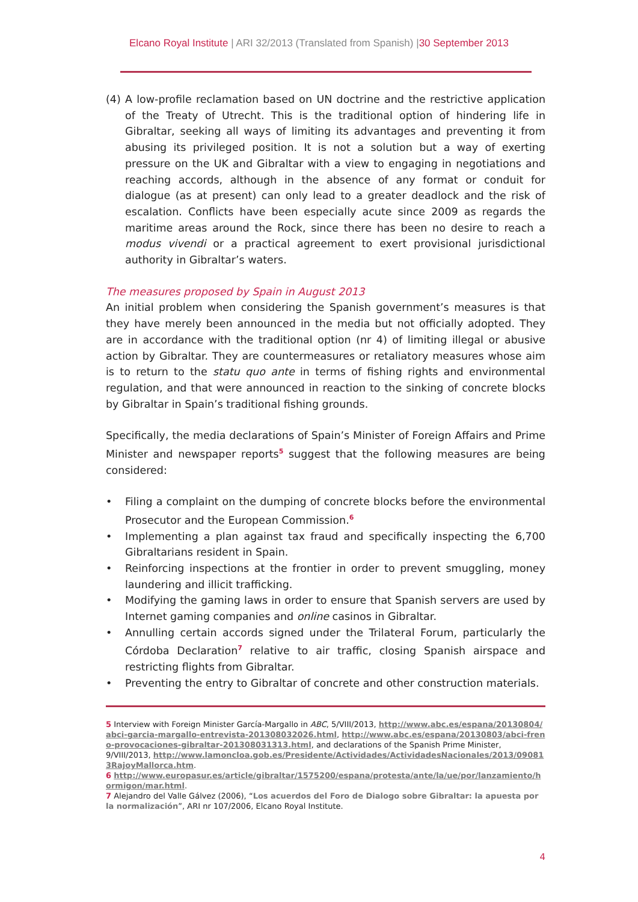Elcano Royal Institute | ARI 32/2013 (Translated from Spanish) |30 September 2013
(4) A low-profile reclamation based on UN doctrine and the restrictive application of the Treaty of Utrecht. This is the traditional option of hindering life in Gibraltar, seeking all ways of limiting its advantages and preventing it from abusing its privileged position. It is not a solution but a way of exerting pressure on the UK and Gibraltar with a view to engaging in negotiations and reaching accords, although in the absence of any format or conduit for dialogue (as at present) can only lead to a greater deadlock and the risk of escalation. Conflicts have been especially acute since 2009 as regards the maritime areas around the Rock, since there has been no desire to reach a modus vivendi or a practical agreement to exert provisional jurisdictional authority in Gibraltar’s waters.
The measures proposed by Spain in August 2013
An initial problem when considering the Spanish government’s measures is that they have merely been announced in the media but not officially adopted. They are in accordance with the traditional option (nr 4) of limiting illegal or abusive action by Gibraltar. They are countermeasures or retaliatory measures whose aim is to return to the statu quo ante in terms of fishing rights and environmental regulation, and that were announced in reaction to the sinking of concrete blocks by Gibraltar in Spain’s traditional fishing grounds.
Specifically, the media declarations of Spain’s Minister of Foreign Affairs and Prime Minister and newspaper reports<sup>5</sup> suggest that the following measures are being considered:
• Filing a complaint on the dumping of concrete blocks before the environmental Prosecutor and the European Commission.<sup>6</sup>
• Implementing a plan against tax fraud and specifically inspecting the 6,700 Gibraltarians resident in Spain.
• Reinforcing inspections at the frontier in order to prevent smuggling, money laundering and illicit trafficking.
• Modifying the gaming laws in order to ensure that Spanish servers are used by Internet gaming companies and online casinos in Gibraltar.
• Annulling certain accords signed under the Trilateral Forum, particularly the Córdoba Declaration<sup>7</sup> relative to air traffic, closing Spanish airspace and restricting flights from Gibraltar.
• Preventing the entry to Gibraltar of concrete and other construction materials.
5 Interview with Foreign Minister García-Margallo in ABC, 5/VIII/2013, http://www.abc.es/espana/20130804/abci-garcia-margallo-entrevista-201308032026.html, http://www.abc.es/espana/20130803/abci-freno-provocaciones-gibraltar-201308031313.html, and declarations of the Spanish Prime Minister, 9/VIII/2013, http://www.lamoncloa.gob.es/Presidente/Actividades/ActividadesNacionales/2013/090813RajoyMallorca.htm.
6 http://www.europasur.es/article/gibraltar/1575200/espana/protesta/ante/la/ue/por/lanzamiento/hormigon/mar.html.
7 Alejandro del Valle Gálvez (2006), “Los acuerdos del Foro de Dialogo sobre Gibraltar: la apuesta por la normalización”, ARI nr 107/2006, Elcano Royal Institute.
4